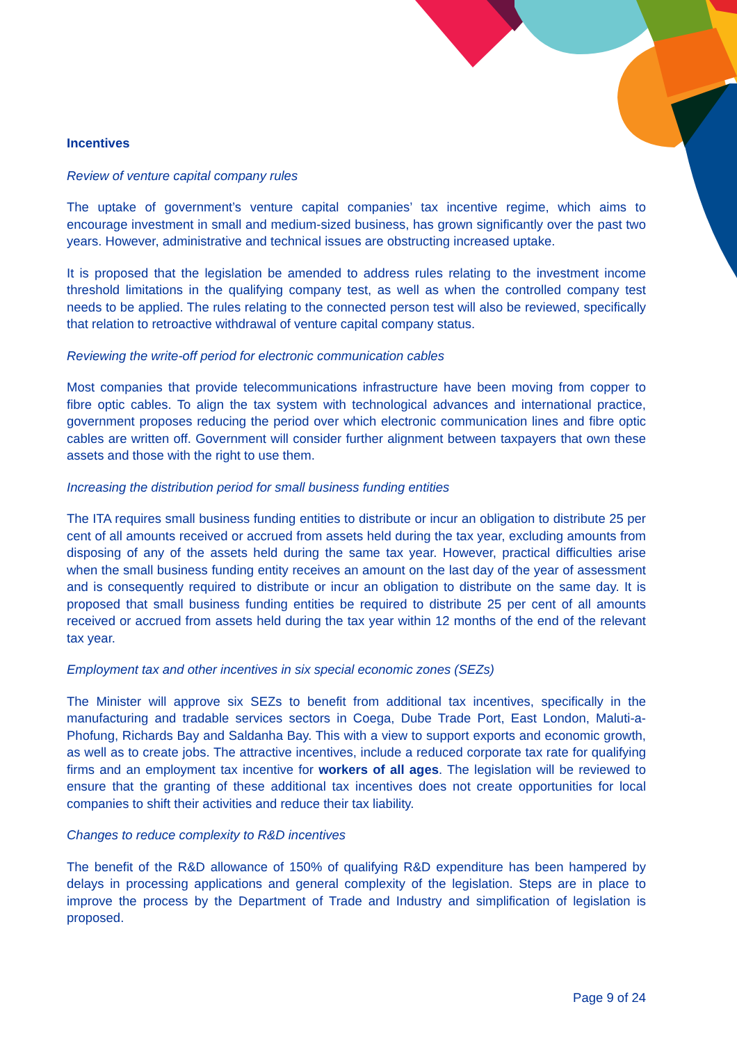Incentives
Review of venture capital company rules
The uptake of government’s venture capital companies’ tax incentive regime, which aims to encourage investment in small and medium-sized business, has grown significantly over the past two years. However, administrative and technical issues are obstructing increased uptake.
It is proposed that the legislation be amended to address rules relating to the investment income threshold limitations in the qualifying company test, as well as when the controlled company test needs to be applied. The rules relating to the connected person test will also be reviewed, specifically that relation to retroactive withdrawal of venture capital company status.
Reviewing the write-off period for electronic communication cables
Most companies that provide telecommunications infrastructure have been moving from copper to fibre optic cables. To align the tax system with technological advances and international practice, government proposes reducing the period over which electronic communication lines and fibre optic cables are written off. Government will consider further alignment between taxpayers that own these assets and those with the right to use them.
Increasing the distribution period for small business funding entities
The ITA requires small business funding entities to distribute or incur an obligation to distribute 25 per cent of all amounts received or accrued from assets held during the tax year, excluding amounts from disposing of any of the assets held during the same tax year. However, practical difficulties arise when the small business funding entity receives an amount on the last day of the year of assessment and is consequently required to distribute or incur an obligation to distribute on the same day. It is proposed that small business funding entities be required to distribute 25 per cent of all amounts received or accrued from assets held during the tax year within 12 months of the end of the relevant tax year.
Employment tax and other incentives in six special economic zones (SEZs)
The Minister will approve six SEZs to benefit from additional tax incentives, specifically in the manufacturing and tradable services sectors in Coega, Dube Trade Port, East London, Maluti-a-Phofung, Richards Bay and Saldanha Bay. This with a view to support exports and economic growth, as well as to create jobs. The attractive incentives, include a reduced corporate tax rate for qualifying firms and an employment tax incentive for workers of all ages. The legislation will be reviewed to ensure that the granting of these additional tax incentives does not create opportunities for local companies to shift their activities and reduce their tax liability.
Changes to reduce complexity to R&D incentives
The benefit of the R&D allowance of 150% of qualifying R&D expenditure has been hampered by delays in processing applications and general complexity of the legislation. Steps are in place to improve the process by the Department of Trade and Industry and simplification of legislation is proposed.
Page 9 of 24